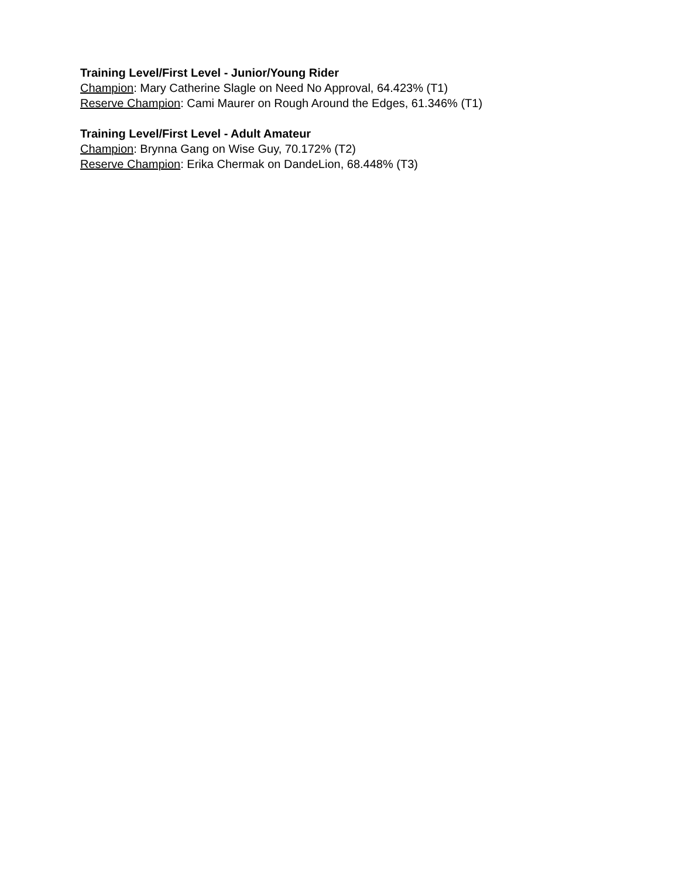Training Level/First Level - Junior/Young Rider
Champion: Mary Catherine Slagle on Need No Approval, 64.423% (T1)
Reserve Champion: Cami Maurer on Rough Around the Edges, 61.346% (T1)
Training Level/First Level - Adult Amateur
Champion: Brynna Gang on Wise Guy, 70.172% (T2)
Reserve Champion: Erika Chermak on DandeLion, 68.448% (T3)